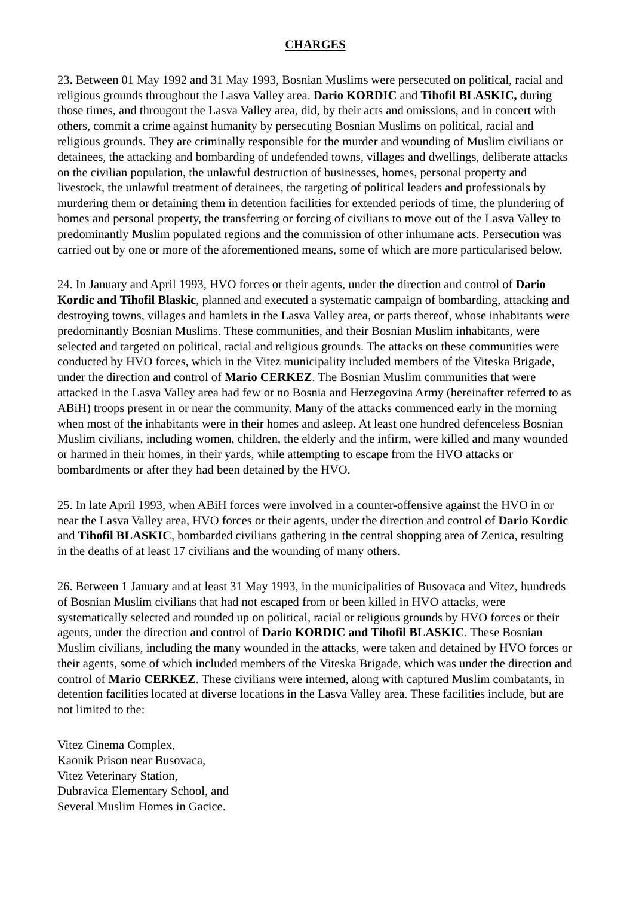CHARGES
23. Between 01 May 1992 and 31 May 1993, Bosnian Muslims were persecuted on political, racial and religious grounds throughout the Lasva Valley area. Dario KORDIC and Tihofil BLASKIC, during those times, and througout the Lasva Valley area, did, by their acts and omissions, and in concert with others, commit a crime against humanity by persecuting Bosnian Muslims on political, racial and religious grounds. They are criminally responsible for the murder and wounding of Muslim civilians or detainees, the attacking and bombarding of undefended towns, villages and dwellings, deliberate attacks on the civilian population, the unlawful destruction of businesses, homes, personal property and livestock, the unlawful treatment of detainees, the targeting of political leaders and professionals by murdering them or detaining them in detention facilities for extended periods of time, the plundering of homes and personal property, the transferring or forcing of civilians to move out of the Lasva Valley to predominantly Muslim populated regions and the commission of other inhumane acts. Persecution was carried out by one or more of the aforementioned means, some of which are more particularised below.
24. In January and April 1993, HVO forces or their agents, under the direction and control of Dario Kordic and Tihofil Blaskic, planned and executed a systematic campaign of bombarding, attacking and destroying towns, villages and hamlets in the Lasva Valley area, or parts thereof, whose inhabitants were predominantly Bosnian Muslims. These communities, and their Bosnian Muslim inhabitants, were selected and targeted on political, racial and religious grounds. The attacks on these communities were conducted by HVO forces, which in the Vitez municipality included members of the Viteska Brigade, under the direction and control of Mario CERKEZ. The Bosnian Muslim communities that were attacked in the Lasva Valley area had few or no Bosnia and Herzegovina Army (hereinafter referred to as ABiH) troops present in or near the community. Many of the attacks commenced early in the morning when most of the inhabitants were in their homes and asleep. At least one hundred defenceless Bosnian Muslim civilians, including women, children, the elderly and the infirm, were killed and many wounded or harmed in their homes, in their yards, while attempting to escape from the HVO attacks or bombardments or after they had been detained by the HVO.
25. In late April 1993, when ABiH forces were involved in a counter-offensive against the HVO in or near the Lasva Valley area, HVO forces or their agents, under the direction and control of Dario Kordic and Tihofil BLASKIC, bombarded civilians gathering in the central shopping area of Zenica, resulting in the deaths of at least 17 civilians and the wounding of many others.
26. Between 1 January and at least 31 May 1993, in the municipalities of Busovaca and Vitez, hundreds of Bosnian Muslim civilians that had not escaped from or been killed in HVO attacks, were systematically selected and rounded up on political, racial or religious grounds by HVO forces or their agents, under the direction and control of Dario KORDIC and Tihofil BLASKIC. These Bosnian Muslim civilians, including the many wounded in the attacks, were taken and detained by HVO forces or their agents, some of which included members of the Viteska Brigade, which was under the direction and control of Mario CERKEZ. These civilians were interned, along with captured Muslim combatants, in detention facilities located at diverse locations in the Lasva Valley area. These facilities include, but are not limited to the:
Vitez Cinema Complex,
Kaonik Prison near Busovaca,
Vitez Veterinary Station,
Dubravica Elementary School, and
Several Muslim Homes in Gacice.